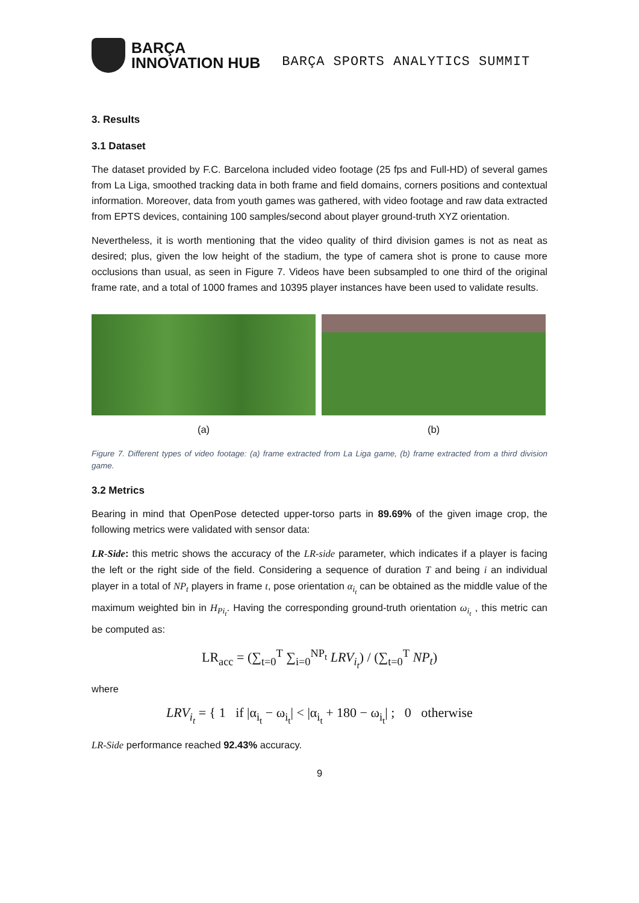BARÇA
INNOVATION HUB
BARÇA SPORTS ANALYTICS SUMMIT
3. Results
3.1 Dataset
The dataset provided by F.C. Barcelona included video footage (25 fps and Full-HD) of several games from La Liga, smoothed tracking data in both frame and field domains, corners positions and contextual information. Moreover, data from youth games was gathered, with video footage and raw data extracted from EPTS devices, containing 100 samples/second about player ground-truth XYZ orientation.
Nevertheless, it is worth mentioning that the video quality of third division games is not as neat as desired; plus, given the low height of the stadium, the type of camera shot is prone to cause more occlusions than usual, as seen in Figure 7. Videos have been subsampled to one third of the original frame rate, and a total of 1000 frames and 10395 player instances have been used to validate results.
(a) (b)
Figure 7. Different types of video footage: (a) frame extracted from La Liga game, (b) frame extracted from a third division game.
3.2 Metrics
Bearing in mind that OpenPose detected upper-torso parts in 89.69% of the given image crop, the following metrics were validated with sensor data:
LR-Side: this metric shows the accuracy of the LR-side parameter, which indicates if a player is facing the left or the right side of the field. Considering a sequence of duration T and being i an individual player in a total of NP<sub>t</sub> players in frame t, pose orientation α<sub>i<sub>t</sub></sub> can be obtained as the middle value of the maximum weighted bin in H<sub>Pi<sub>t</sub></sub>. Having the corresponding ground-truth orientation ω<sub>i<sub>t</sub></sub> , this metric can be computed as:
LR<sub>acc</sub> = (∑<sub>t=0</sub><sup>T</sup> ∑<sub>i=0</sub><sup>NP<sub>t</sub></sup> LRV<sub>i<sub>t</sub></sub>) / (∑<sub>t=0</sub><sup>T</sup> NP<sub>t</sub>)
where
LRV<sub>i<sub>t</sub></sub> = { 1 if |α<sub>i<sub>t</sub></sub> − ω<sub>i<sub>t</sub></sub>| < |α<sub>i<sub>t</sub></sub> + 180 − ω<sub>i<sub>t</sub></sub>| ; 0 otherwise
LR-Side performance reached 92.43% accuracy.
9